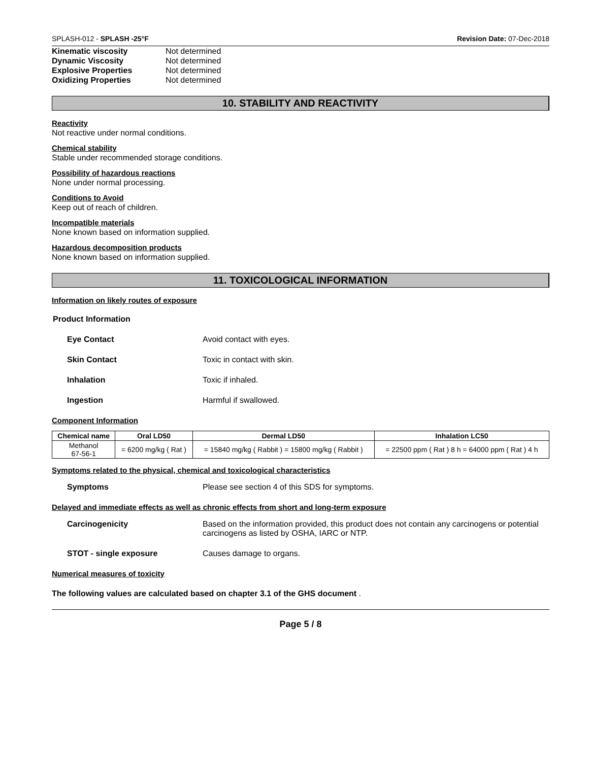SPLASH-012 - SPLASH -25°F Revision Date: 07-Dec-2018
Kinematic viscosity Not determined
Dynamic Viscosity Not determined
Explosive Properties Not determined
Oxidizing Properties Not determined
10. STABILITY AND REACTIVITY
Reactivity
Not reactive under normal conditions.
Chemical stability
Stable under recommended storage conditions.
Possibility of hazardous reactions
None under normal processing.
Conditions to Avoid
Keep out of reach of children.
Incompatible materials
None known based on information supplied.
Hazardous decomposition products
None known based on information supplied.
11. TOXICOLOGICAL INFORMATION
Information on likely routes of exposure
Product Information
Eye Contact Avoid contact with eyes.
Skin Contact Toxic in contact with skin.
Inhalation Toxic if inhaled.
Ingestion Harmful if swallowed.
Component Information
| Chemical name | Oral LD50 | Dermal LD50 | Inhalation LC50 |
| --- | --- | --- | --- |
| Methanol 67-56-1 | = 6200 mg/kg ( Rat ) | = 15840 mg/kg ( Rabbit ) = 15800 mg/kg ( Rabbit ) | = 22500 ppm ( Rat ) 8 h = 64000 ppm ( Rat ) 4 h |
Symptoms related to the physical, chemical and toxicological characteristics
Symptoms Please see section 4 of this SDS for symptoms.
Delayed and immediate effects as well as chronic effects from short and long-term exposure
Carcinogenicity Based on the information provided, this product does not contain any carcinogens or potential carcinogens as listed by OSHA, IARC or NTP.
STOT - single exposure Causes damage to organs.
Numerical measures of toxicity
The following values are calculated based on chapter 3.1 of the GHS document .
Page 5 / 8